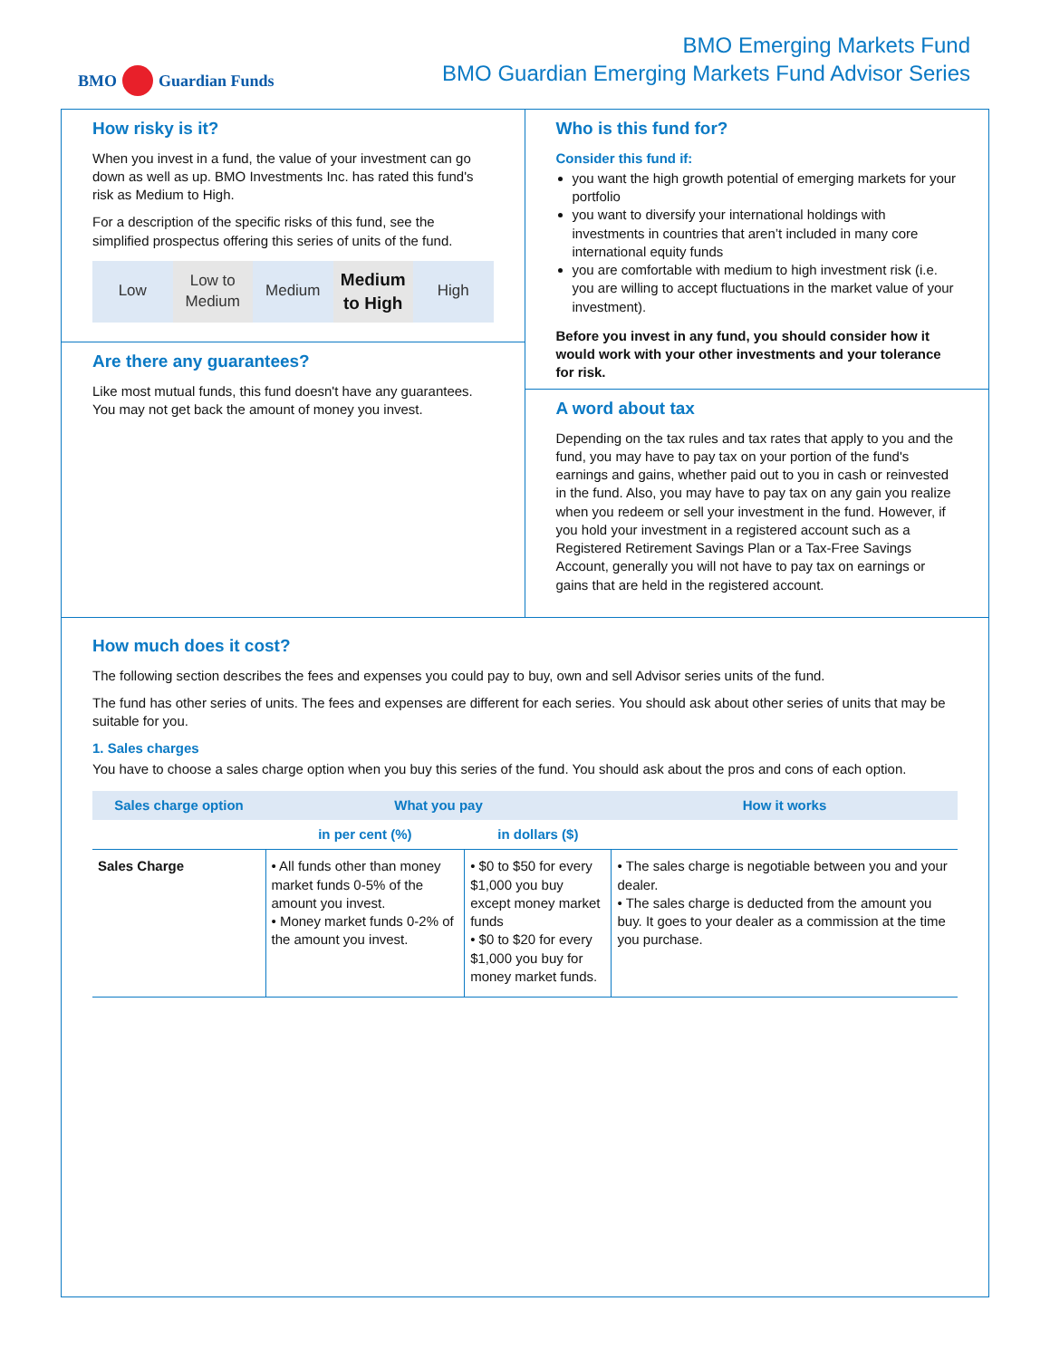BMO Guardian Funds
BMO Emerging Markets Fund
BMO Guardian Emerging Markets Fund Advisor Series
How risky is it?
When you invest in a fund, the value of your investment can go down as well as up. BMO Investments Inc. has rated this fund's risk as Medium to High.
For a description of the specific risks of this fund, see the simplified prospectus offering this series of units of the fund.
Low Low to Medium Medium Medium to High High
Are there any guarantees?
Like most mutual funds, this fund doesn't have any guarantees. You may not get back the amount of money you invest.
Who is this fund for?
Consider this fund if:
you want the high growth potential of emerging markets for your portfolio
you want to diversify your international holdings with investments in countries that aren’t included in many core international equity funds
you are comfortable with medium to high investment risk (i.e. you are willing to accept fluctuations in the market value of your investment).
Before you invest in any fund, you should consider how it would work with your other investments and your tolerance for risk.
A word about tax
Depending on the tax rules and tax rates that apply to you and the fund, you may have to pay tax on your portion of the fund's earnings and gains, whether paid out to you in cash or reinvested in the fund. Also, you may have to pay tax on any gain you realize when you redeem or sell your investment in the fund. However, if you hold your investment in a registered account such as a Registered Retirement Savings Plan or a Tax-Free Savings Account, generally you will not have to pay tax on earnings or gains that are held in the registered account.
How much does it cost?
The following section describes the fees and expenses you could pay to buy, own and sell Advisor series units of the fund.
The fund has other series of units. The fees and expenses are different for each series. You should ask about other series of units that may be suitable for you.
1. Sales charges
You have to choose a sales charge option when you buy this series of the fund. You should ask about the pros and cons of each option.
| Sales charge option | What you pay | | How it works |
| --- | --- | --- | --- |
| | in per cent (%) | in dollars ($) | |
| Sales Charge | • All funds other than money market funds 0-5% of the amount you invest. • Money market funds 0-2% of the amount you invest. | • $0 to $50 for every $1,000 you buy except money market funds • $0 to $20 for every $1,000 you buy for money market funds. | • The sales charge is negotiable between you and your dealer. • The sales charge is deducted from the amount you buy. It goes to your dealer as a commission at the time you purchase. |